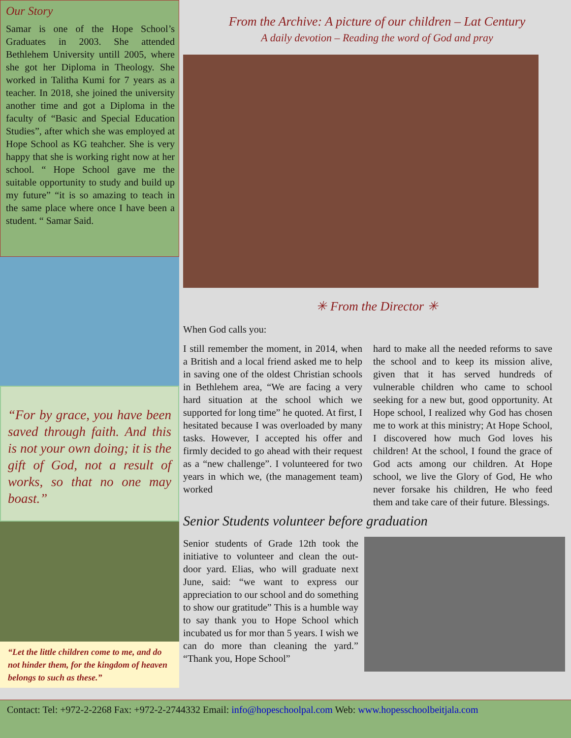Our Story
Samar is one of the Hope School’s Graduates in 2003. She attended Bethlehem University untill 2005, where she got her Diploma in Theology. She worked in Talitha Kumi for 7 years as a teacher. In 2018, she joined the university another time and got a Diploma in the faculty of “Basic and Special Education Studies”, after which she was employed at Hope School as KG teahcher. She is very happy that she is working right now at her school. “ Hope School gave me the suitable opportunity to study and build up my future” “it is so amazing to teach in the same place where once I have been a student. “ Samar Said.
“For by grace, you have been saved through faith. And this is not your own doing; it is the gift of God, not a result of works, so that no one may boast.”
“Let the little children come to me, and do not hinder them, for the kingdom of heaven belongs to such as these.”
From the Archive: A picture of our children – Lat Century
A daily devotion – Reading the word of God and pray
✳ From the Director ✳
When God calls you:
I still remember the moment, in 2014, when a British and a local friend asked me to help in saving one of the oldest Christian schools in Bethlehem area, “We are facing a very hard situation at the school which we supported for long time” he quoted. At first, I hesitated because I was overloaded by many tasks. However, I accepted his offer and firmly decided to go ahead with their request as a “new challenge”. I volunteered for two years in which we, (the management team) worked
hard to make all the needed reforms to save the school and to keep its mission alive, given that it has served hundreds of vulnerable children who came to school seeking for a new but, good opportunity. At Hope school, I realized why God has chosen me to work at this ministry; At Hope School, I discovered how much God loves his children! At the school, I found the grace of God acts among our children. At Hope school, we live the Glory of God, He who never forsake his children, He who feed them and take care of their future. Blessings.
Senior Students volunteer before graduation
Senior students of Grade 12th took the initiative to volunteer and clean the out-door yard. Elias, who will graduate next June, said: “we want to express our appreciation to our school and do something to show our gratitude” This is a humble way to say thank you to Hope School which incubated us for mor than 5 years. I wish we can do more than cleaning the yard.” “Thank you, Hope School”
Contact: Tel: +972-2-2268 Fax: +972-2-2744332 Email: info@hopeschoolpal.com Web: www.hopesschoolbeitjala.com